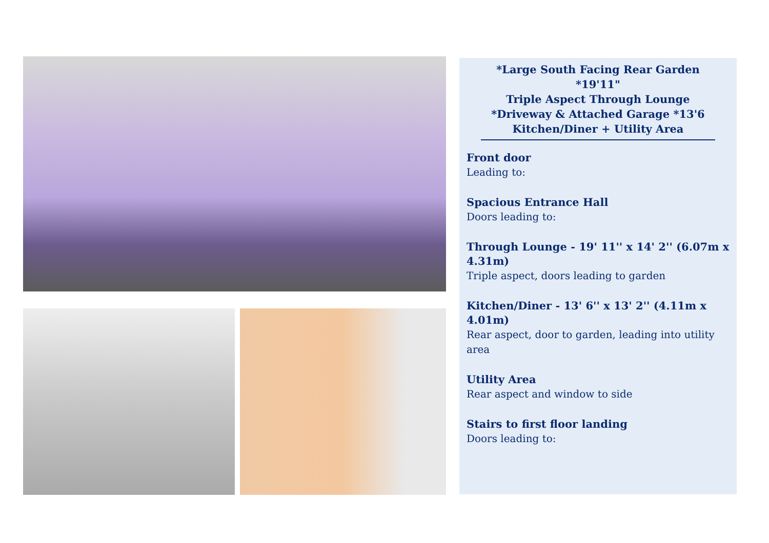*Large South Facing Rear Garden *19'11"
Triple Aspect Through Lounge
*Driveway & Attached Garage *13'6
Kitchen/Diner + Utility Area
Front door
Leading to:
Spacious Entrance Hall
Doors leading to:
Through Lounge - 19' 11'' x 14' 2'' (6.07m x 4.31m)
Triple aspect, doors leading to garden
Kitchen/Diner - 13' 6'' x 13' 2'' (4.11m x 4.01m)
Rear aspect, door to garden, leading into utility area
Utility Area
Rear aspect and window to side
Stairs to first floor landing
Doors leading to: